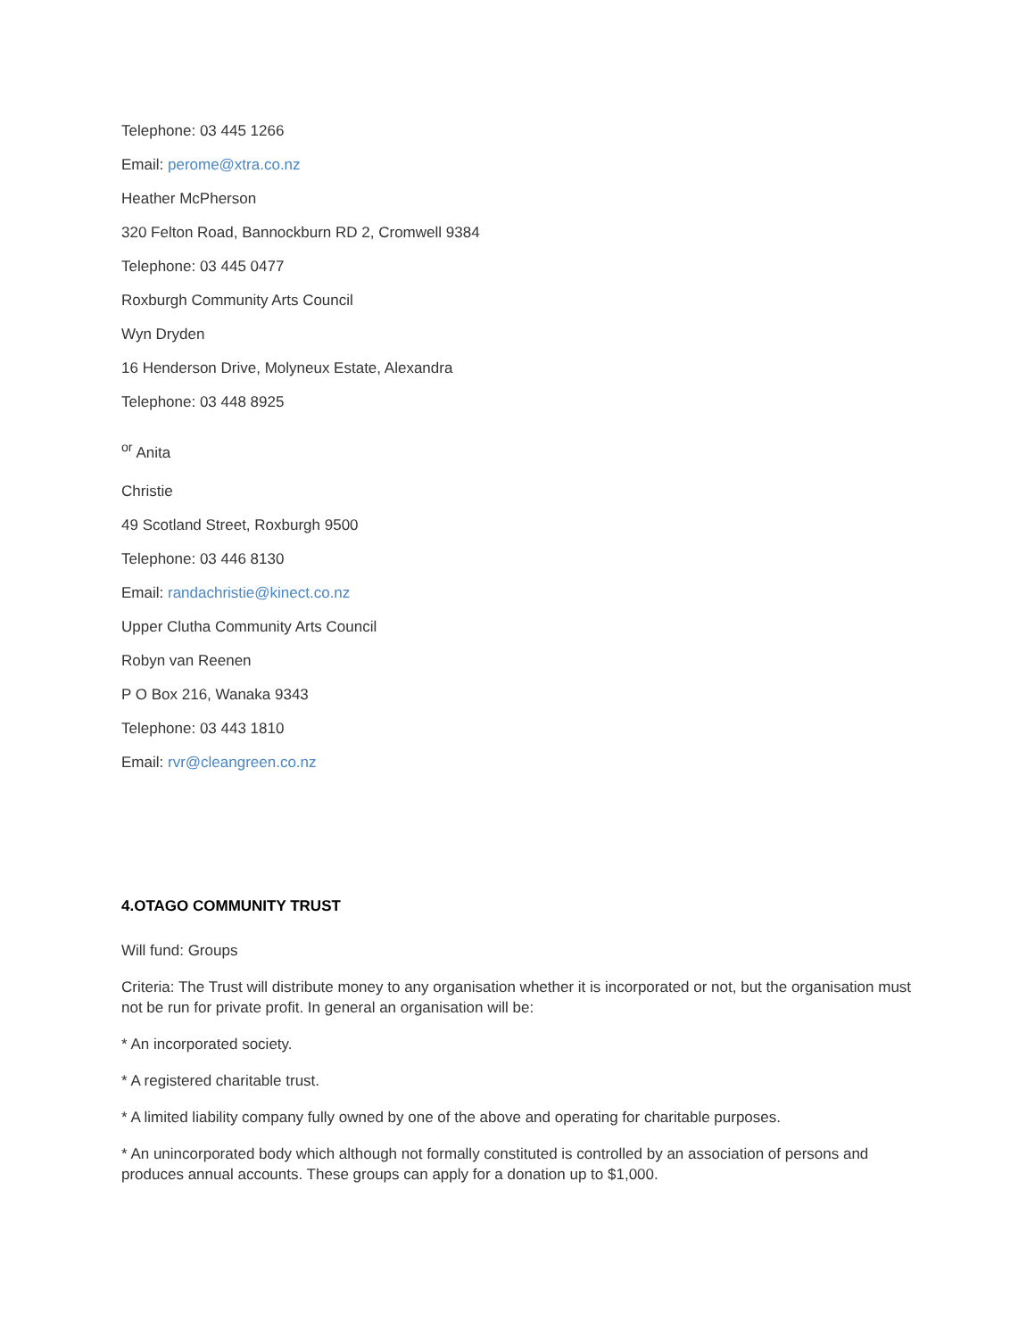Telephone: 03 445 1266
Email: perome@xtra.co.nz
Heather McPherson
320 Felton Road, Bannockburn RD 2, Cromwell 9384
Telephone: 03 445 0477
Roxburgh Community Arts Council
Wyn Dryden
16 Henderson Drive, Molyneux Estate, Alexandra
Telephone: 03 448 8925
<sup>or</sup> Anita
Christie
49 Scotland Street, Roxburgh 9500
Telephone: 03 446 8130
Email: randachristie@kinect.co.nz
Upper Clutha Community Arts Council
Robyn van Reenen
P O Box 216, Wanaka 9343
Telephone: 03 443 1810
Email: rvr@cleangreen.co.nz
4.OTAGO COMMUNITY TRUST
Will fund: Groups
Criteria: The Trust will distribute money to any organisation whether it is incorporated or not, but the organisation must not be run for private profit. In general an organisation will be:
* An incorporated society.
* A registered charitable trust.
* A limited liability company fully owned by one of the above and operating for charitable purposes.
* An unincorporated body which although not formally constituted is controlled by an association of persons and produces annual accounts. These groups can apply for a donation up to $1,000.